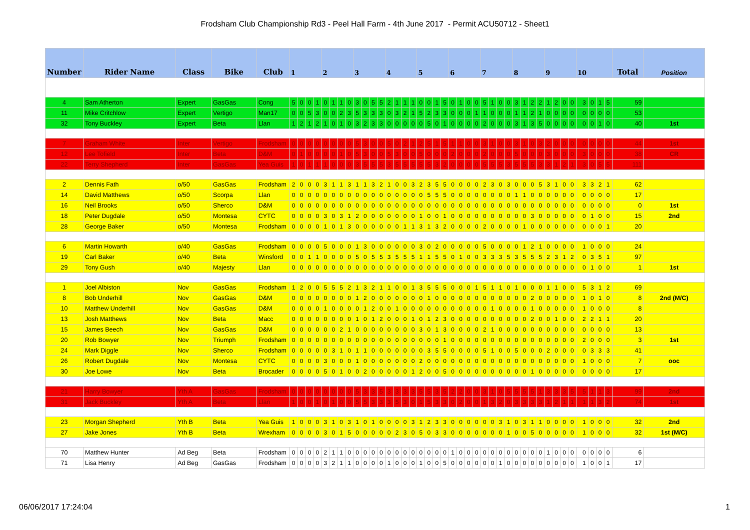Frodsham Club Championship Rd3 - Peel Hall Farm - 4th June 2017 - Permit ACU50712 - Sheet1
| Number | Rider Name | Class | Bike | Club | 1 | | | | 2 | | | | 3 | | | | 4 | | | | 5 | | | | 6 | | | | 7 | | | | 8 | | | | 9 | | | | 10 | | | | Total | Position |
| --- | --- | --- | --- | --- | --- | --- | --- | --- | --- | --- | --- | --- | --- | --- | --- | --- | --- | --- | --- | --- | --- | --- | --- | --- | --- | --- | --- | --- | --- | --- | --- | --- | --- | --- | --- | --- | --- | --- | --- | --- | --- | --- | --- | --- | --- | --- |
| 4 | Sam Atherton | Expert | GasGas | Cong | 5 | 0 | 0 | 1 | 0 | 1 | 1 | 0 | 3 | 0 | 5 | 5 | 2 | 1 | 1 | 1 | 0 | 0 | 1 | 5 | 0 | 1 | 0 | 0 | 5 | 1 | 0 | 0 | 3 | 1 | 2 | 2 | 1 | 2 | 0 | 0 | 3 | 0 | 1 | 5 | 59 | |
| 11 | Mike Critchlow | Expert | Vertigo | Man17 | 0 | 0 | 5 | 3 | 0 | 0 | 2 | 3 | 5 | 3 | 3 | 3 | 0 | 3 | 2 | 1 | 5 | 2 | 3 | 3 | 0 | 0 | 0 | 1 | 1 | 0 | 0 | 0 | 1 | 1 | 2 | 1 | 0 | 0 | 0 | 0 | 0 | 0 | 0 | 0 | 53 | |
| 32 | Tony Buckley | Expert | Beta | Llan | 1 | 2 | 1 | 2 | 1 | 0 | 1 | 0 | 3 | 2 | 3 | 3 | 0 | 0 | 0 | 0 | 0 | 5 | 0 | 1 | 0 | 0 | 0 | 0 | 2 | 0 | 0 | 0 | 3 | 1 | 3 | 5 | 0 | 0 | 0 | 0 | 0 | 0 | 1 | 0 | 40 | 1st |
| 7 | Graham White | Inter | Vertigo | Frodsham | 0 | 0 | 0 | 0 | 0 | 0 | 0 | 0 | 5 | 3 | 0 | 0 | 5 | 0 | 2 | 1 | 2 | 5 | 1 | 5 | 1 | 1 | 0 | 0 | 3 | 1 | 0 | 0 | 3 | 1 | 0 | 3 | 2 | 0 | 0 | 0 | 0 | 0 | 0 | 0 | 44 | 1st |
| 12 | Lee Tofield | Inter | Beta | D&M | 0 | 1 | 0 | 0 | 0 | 0 | 1 | 0 | 5 | 3 | 0 | 0 | 5 | 3 | 0 | 0 | 5 | 0 | 0 | 0 | 2 | 0 | 0 | 0 | 2 | 0 | 0 | 0 | 5 | 0 | 0 | 0 | 3 | 0 | 0 | 0 | 3 | 0 | 0 | 0 | 38 | CR |
| 22 | Terry Shepherd | Inter | GasGas | Yea Guis | 1 | 0 | 1 | 1 | 1 | 0 | 0 | 0 | 3 | 5 | 5 | 5 | 3 | 5 | 5 | 5 | 5 | 5 | 3 | 2 | 0 | 0 | 0 | 0 | 5 | 5 | 5 | 3 | 5 | 5 | 5 | 3 | 3 | 1 | 2 | 1 | 3 | 0 | 5 | 5 | 111 | |
| 2 | Dennis Fath | o/50 | GasGas | Frodsham | 2 | 0 | 0 | 0 | 3 | 1 | 1 | 3 | 1 | 1 | 3 | 2 | 1 | 0 | 0 | 3 | 2 | 3 | 5 | 5 | 0 | 0 | 0 | 0 | 2 | 3 | 0 | 3 | 0 | 0 | 0 | 5 | 3 | 1 | 0 | 0 | 3 | 3 | 2 | 1 | 62 | |
| 14 | David Matthews | o/50 | Scorpa | Llan | 0 | 0 | 0 | 0 | 0 | 0 | 0 | 0 | 0 | 0 | 0 | 0 | 0 | 0 | 0 | 0 | 0 | 5 | 5 | 5 | 0 | 0 | 0 | 0 | 0 | 0 | 0 | 0 | 1 | 1 | 0 | 0 | 0 | 0 | 0 | 0 | 0 | 0 | 0 | 0 | 17 | |
| 16 | Neil Brooks | o/50 | Sherco | D&M | 0 | 0 | 0 | 0 | 0 | 0 | 0 | 0 | 0 | 0 | 0 | 0 | 0 | 0 | 0 | 0 | 0 | 0 | 0 | 0 | 0 | 0 | 0 | 0 | 0 | 0 | 0 | 0 | 0 | 0 | 0 | 0 | 0 | 0 | 0 | 0 | 0 | 0 | 0 | 0 | 0 | 1st |
| 18 | Peter Dugdale | o/50 | Montesa | CYTC | 0 | 0 | 0 | 0 | 3 | 0 | 3 | 1 | 2 | 0 | 0 | 0 | 0 | 0 | 0 | 0 | 1 | 0 | 0 | 1 | 0 | 0 | 0 | 0 | 0 | 0 | 0 | 0 | 0 | 0 | 3 | 0 | 0 | 0 | 0 | 0 | 0 | 1 | 0 | 0 | 15 | 2nd |
| 28 | George Baker | o/50 | Montesa | Frodsham | 0 | 0 | 0 | 0 | 1 | 0 | 1 | 3 | 0 | 0 | 0 | 0 | 0 | 0 | 1 | 1 | 3 | 1 | 3 | 2 | 0 | 0 | 0 | 0 | 2 | 0 | 0 | 0 | 0 | 1 | 0 | 0 | 0 | 0 | 0 | 0 | 0 | 0 | 0 | 1 | 20 | |
| 6 | Martin Howarth | o/40 | GasGas | Frodsham | 0 | 0 | 0 | 0 | 5 | 0 | 0 | 0 | 1 | 3 | 0 | 0 | 0 | 0 | 0 | 0 | 3 | 0 | 2 | 0 | 0 | 0 | 0 | 0 | 5 | 0 | 0 | 0 | 0 | 1 | 2 | 1 | 0 | 0 | 0 | 0 | 1 | 0 | 0 | 0 | 24 | |
| 19 | Carl Baker | o/40 | Beta | Winsford | 0 | 0 | 1 | 1 | 0 | 0 | 0 | 0 | 5 | 0 | 5 | 5 | 3 | 5 | 5 | 5 | 1 | 1 | 5 | 5 | 0 | 1 | 0 | 0 | 3 | 3 | 3 | 5 | 3 | 5 | 5 | 5 | 2 | 3 | 1 | 2 | 0 | 3 | 5 | 1 | 97 | |
| 29 | Tony Gush | o/40 | Majesty | Llan | 0 | 0 | 0 | 0 | 0 | 0 | 0 | 0 | 0 | 0 | 0 | 0 | 0 | 0 | 0 | 0 | 0 | 0 | 0 | 0 | 0 | 0 | 0 | 0 | 0 | 0 | 0 | 0 | 0 | 0 | 0 | 0 | 0 | 0 | 0 | 0 | 0 | 1 | 0 | 0 | 1 | 1st |
| 1 | Joel Albiston | Nov | GasGas | Frodsham | 1 | 2 | 0 | 0 | 5 | 5 | 5 | 2 | 1 | 3 | 2 | 1 | 1 | 0 | 0 | 1 | 3 | 5 | 5 | 5 | 0 | 0 | 0 | 1 | 5 | 1 | 1 | 0 | 1 | 0 | 0 | 0 | 1 | 1 | 0 | 0 | 5 | 3 | 1 | 2 | 69 | |
| 8 | Bob Underhill | Nov | GasGas | D&M | 0 | 0 | 0 | 0 | 0 | 0 | 0 | 0 | 1 | 2 | 0 | 0 | 0 | 0 | 0 | 0 | 0 | 1 | 0 | 0 | 0 | 0 | 0 | 0 | 0 | 0 | 0 | 0 | 0 | 0 | 2 | 0 | 0 | 0 | 0 | 0 | 1 | 0 | 1 | 0 | 8 | 2nd (M/C) |
| 10 | Matthew Underhill | Nov | GasGas | D&M | 0 | 0 | 0 | 0 | 1 | 0 | 0 | 0 | 0 | 1 | 2 | 0 | 0 | 1 | 0 | 0 | 0 | 0 | 0 | 0 | 0 | 0 | 0 | 0 | 0 | 1 | 0 | 0 | 0 | 0 | 1 | 0 | 0 | 0 | 0 | 0 | 1 | 0 | 0 | 0 | 8 | |
| 13 | Josh Matthews | Nov | Beta | Macc | 0 | 0 | 0 | 0 | 0 | 0 | 0 | 0 | 1 | 0 | 1 | 2 | 0 | 0 | 0 | 1 | 0 | 1 | 2 | 3 | 0 | 0 | 0 | 0 | 0 | 0 | 0 | 0 | 0 | 0 | 2 | 0 | 0 | 1 | 0 | 0 | 2 | 2 | 1 | 1 | 20 | |
| 15 | James Beech | Nov | GasGas | D&M | 0 | 0 | 0 | 0 | 0 | 0 | 2 | 1 | 0 | 0 | 0 | 0 | 0 | 0 | 0 | 0 | 3 | 0 | 1 | 3 | 0 | 0 | 0 | 0 | 2 | 1 | 0 | 0 | 0 | 0 | 0 | 0 | 0 | 0 | 0 | 0 | 0 | 0 | 0 | 0 | 13 | |
| 20 | Rob Bowyer | Nov | Triumph | Frodsham | 0 | 0 | 0 | 0 | 0 | 0 | 0 | 0 | 0 | 0 | 0 | 0 | 0 | 0 | 0 | 0 | 0 | 0 | 0 | 1 | 0 | 0 | 0 | 0 | 0 | 0 | 0 | 0 | 0 | 0 | 0 | 0 | 0 | 0 | 0 | 0 | 2 | 0 | 0 | 0 | 3 | 1st |
| 24 | Mark Diggle | Nov | Sherco | Frodsham | 0 | 0 | 0 | 0 | 0 | 3 | 1 | 0 | 1 | 1 | 0 | 0 | 0 | 0 | 0 | 0 | 0 | 3 | 5 | 5 | 0 | 0 | 0 | 0 | 5 | 1 | 0 | 0 | 5 | 0 | 0 | 0 | 2 | 0 | 0 | 0 | 0 | 3 | 3 | 3 | 41 | |
| 26 | Robert Dugdale | Nov | Montesa | CYTC | 0 | 0 | 0 | 0 | 3 | 0 | 0 | 0 | 1 | 0 | 0 | 0 | 0 | 0 | 0 | 0 | 2 | 0 | 0 | 0 | 0 | 0 | 0 | 0 | 0 | 0 | 0 | 0 | 0 | 0 | 0 | 0 | 0 | 0 | 0 | 0 | 1 | 0 | 0 | 0 | 7 | ooc |
| 30 | Joe Lowe | Nov | Beta | Brocader | 0 | 0 | 0 | 0 | 5 | 0 | 1 | 0 | 0 | 2 | 0 | 0 | 0 | 0 | 0 | 1 | 2 | 0 | 0 | 5 | 0 | 0 | 0 | 0 | 0 | 0 | 0 | 0 | 0 | 0 | 1 | 0 | 0 | 0 | 0 | 0 | 0 | 0 | 0 | 0 | 17 | |
| 21 | Harry Bowyer | Yth A | GasGas | Frodsham | 0 | 0 | 0 | 0 | 0 | 0 | 0 | 0 | 5 | 3 | 3 | 5 | 3 | 3 | 3 | 3 | 5 | 5 | 3 | 5 | 2 | 2 | 0 | 0 | 3 | 1 | 0 | 5 | 5 | 5 | 5 | 1 | 3 | 3 | 3 | 5 | 5 | 1 | 1 | 3 | 99 | 2nd |
| 31 | Jack Buckley | Yth A | Beta | Llan | 1 | 0 | 0 | 1 | 0 | 1 | 0 | 0 | 5 | 5 | 3 | 3 | 3 | 5 | 3 | 0 | 1 | 5 | 3 | 3 | 0 | 2 | 0 | 0 | 1 | 3 | 2 | 0 | 3 | 3 | 3 | 3 | 1 | 2 | 1 | 1 | 1 | 1 | 3 | 2 | 74 | 1st |
| 23 | Morgan Shepherd | Yth B | Beta | Yea Guis | 1 | 0 | 0 | 0 | 3 | 1 | 0 | 3 | 1 | 0 | 1 | 0 | 0 | 0 | 0 | 3 | 1 | 2 | 3 | 3 | 0 | 0 | 0 | 0 | 0 | 0 | 3 | 1 | 0 | 3 | 1 | 1 | 0 | 0 | 0 | 0 | 1 | 0 | 0 | 0 | 32 | 2nd |
| 27 | Jake Jones | Yth B | Beta | Wrexham | 0 | 0 | 0 | 0 | 3 | 0 | 1 | 5 | 0 | 0 | 0 | 0 | 0 | 2 | 3 | 0 | 5 | 0 | 3 | 3 | 0 | 0 | 0 | 0 | 0 | 0 | 0 | 1 | 0 | 0 | 5 | 0 | 0 | 0 | 0 | 0 | 1 | 0 | 0 | 0 | 32 | 1st (M/C) |
| 70 | Matthew Hunter | Ad Beg | Beta | Frodsham | 0 | 0 | 0 | 0 | 2 | 1 | 1 | 0 | 0 | 0 | 0 | 0 | 0 | 0 | 0 | 0 | 0 | 0 | 0 | 0 | 1 | 0 | 0 | 0 | 0 | 0 | 0 | 0 | 0 | 0 | 0 | 0 | 1 | 0 | 0 | 0 | 0 | 0 | 0 | 0 | 6 | |
| 71 | Lisa Henry | Ad Beg | GasGas | Frodsham | 0 | 0 | 0 | 0 | 3 | 2 | 1 | 1 | 0 | 0 | 0 | 0 | 1 | 0 | 0 | 0 | 1 | 0 | 0 | 5 | 0 | 0 | 0 | 0 | 0 | 0 | 1 | 0 | 0 | 0 | 0 | 0 | 0 | 0 | 0 | 0 | 1 | 0 | 0 | 1 | 17 | |
06/06/2017 17:24:04 1